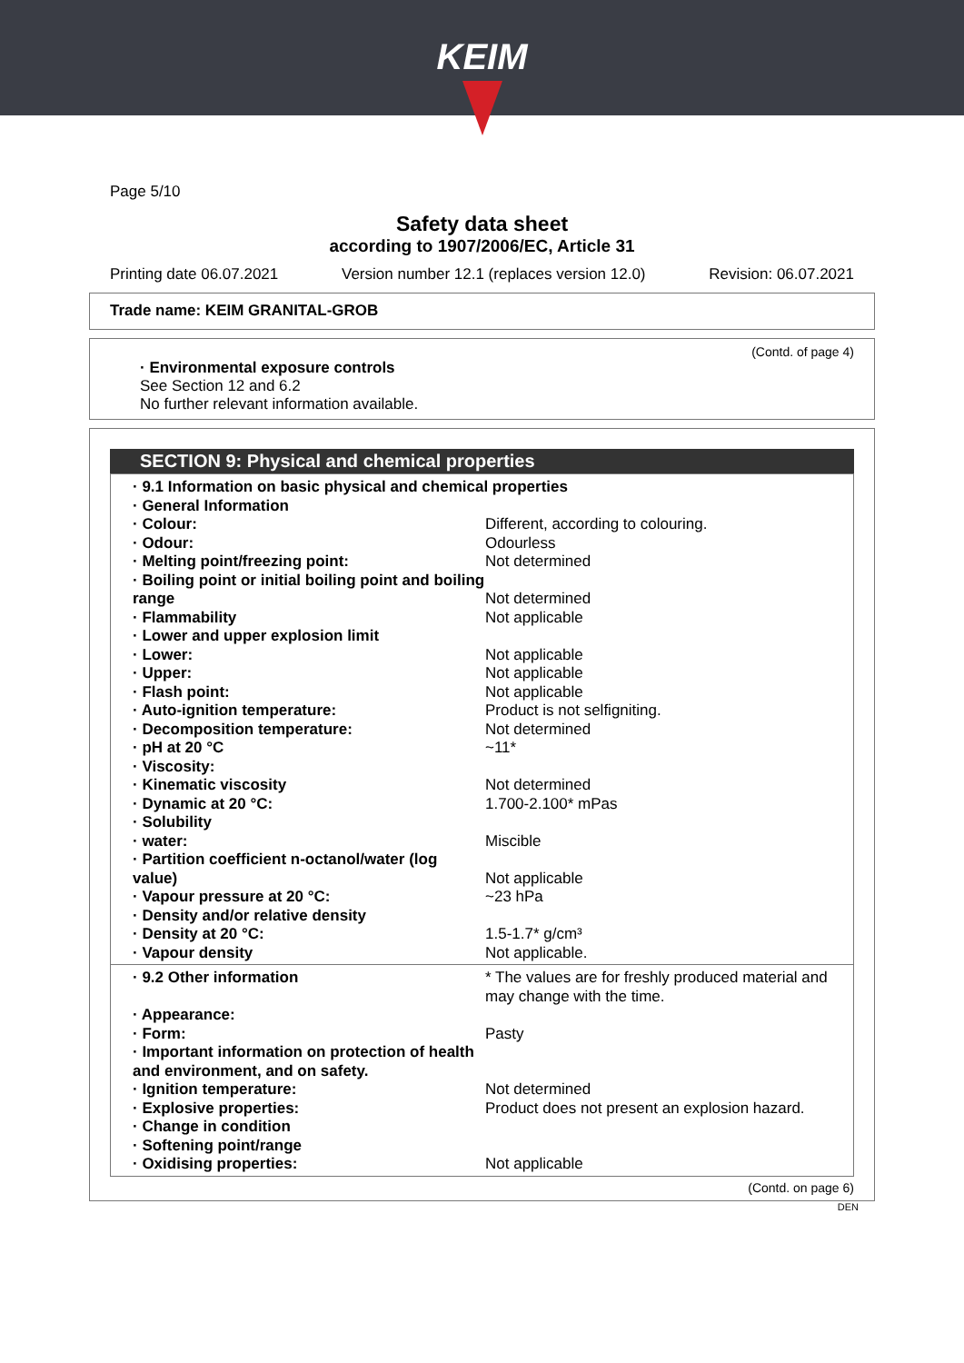KEIM
Page 5/10
Safety data sheet
according to 1907/2006/EC, Article 31
Printing date 06.07.2021 Version number 12.1 (replaces version 12.0) Revision: 06.07.2021
Trade name: KEIM GRANITAL-GROB
(Contd. of page 4)
· Environmental exposure controls
See Section 12 and 6.2
No further relevant information available.
SECTION 9: Physical and chemical properties
| · 9.1 Information on basic physical and chemical properties | |
| · General Information | |
| · Colour: | Different, according to colouring. |
| · Odour: | Odourless |
| · Melting point/freezing point: | Not determined |
| · Boiling point or initial boiling point and boiling range | Not determined |
| · Flammability | Not applicable |
| · Lower and upper explosion limit | |
| · Lower: | Not applicable |
| · Upper: | Not applicable |
| · Flash point: | Not applicable |
| · Auto-ignition temperature: | Product is not selfigniting. |
| · Decomposition temperature: | Not determined |
| · pH at 20 °C | ~11* |
| · Viscosity: | |
| · Kinematic viscosity | Not determined |
| · Dynamic at 20 °C: | 1.700-2.100* mPas |
| · Solubility | |
| · water: | Miscible |
| · Partition coefficient n-octanol/water (log value) | Not applicable |
| · Vapour pressure at 20 °C: | ~23 hPa |
| · Density and/or relative density | |
| · Density at 20 °C: | 1.5-1.7* g/cm³ |
| · Vapour density | Not applicable. |
| · 9.2 Other information | * The values are for freshly produced material and may change with the time. |
| · Appearance: | |
| · Form: | Pasty |
| · Important information on protection of health and environment, and on safety. | |
| · Ignition temperature: | Not determined |
| · Explosive properties: | Product does not present an explosion hazard. |
| · Change in condition | |
| · Softening point/range | |
| · Oxidising properties: | Not applicable |
(Contd. on page 6)
DEN